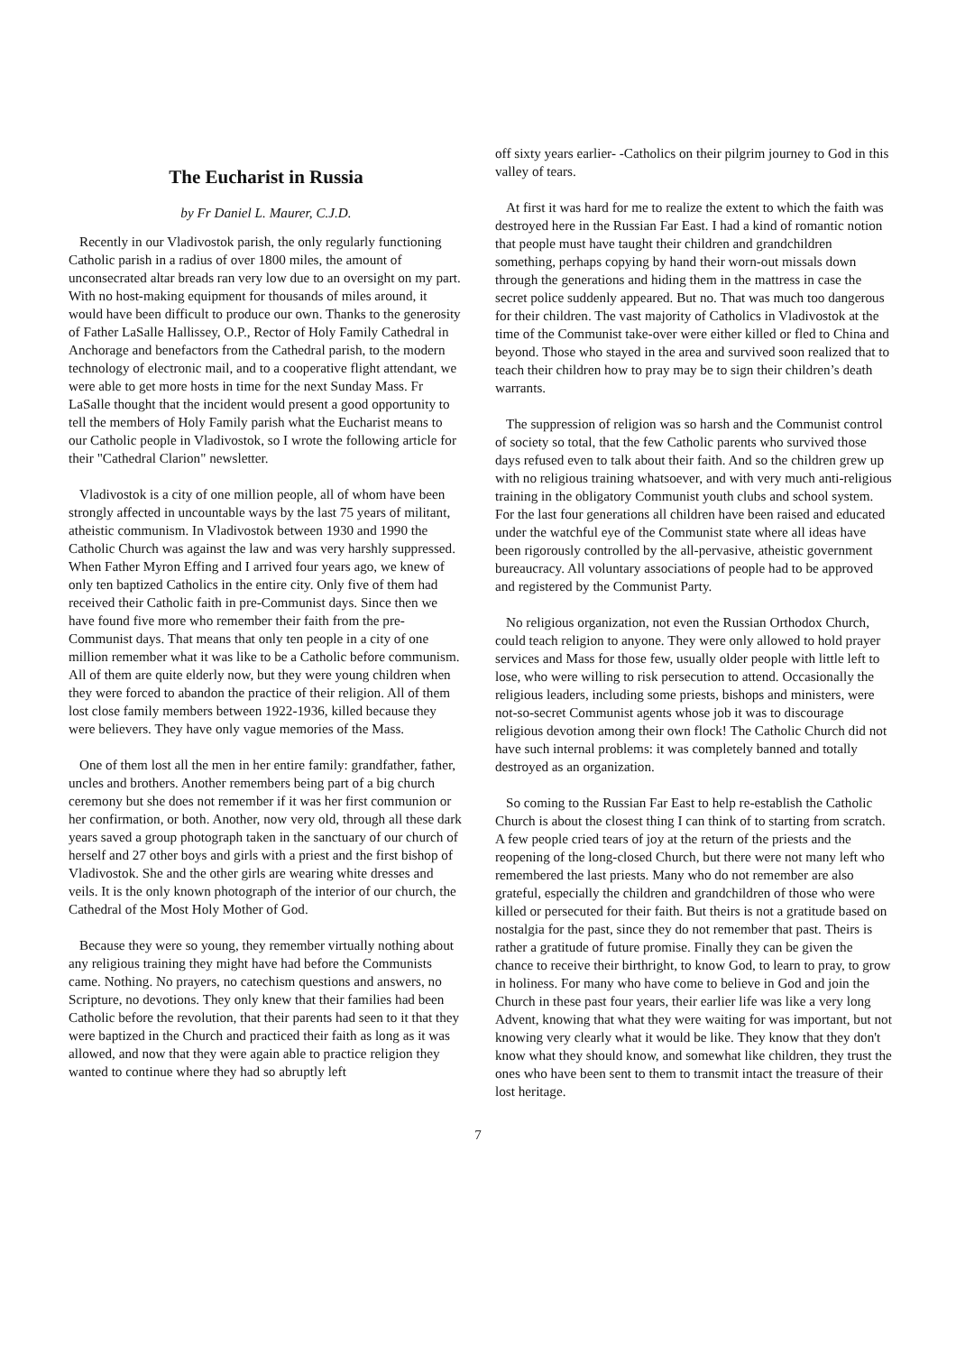The Eucharist in Russia
by Fr Daniel L. Maurer, C.J.D.
Recently in our Vladivostok parish, the only regularly functioning Catholic parish in a radius of over 1800 miles, the amount of unconsecrated altar breads ran very low due to an oversight on my part. With no host-making equipment for thousands of miles around, it would have been difficult to produce our own. Thanks to the generosity of Father LaSalle Hallissey, O.P., Rector of Holy Family Cathedral in Anchorage and benefactors from the Cathedral parish, to the modern technology of electronic mail, and to a cooperative flight attendant, we were able to get more hosts in time for the next Sunday Mass. Fr LaSalle thought that the incident would present a good opportunity to tell the members of Holy Family parish what the Eucharist means to our Catholic people in Vladivostok, so I wrote the following article for their "Cathedral Clarion" newsletter.
Vladivostok is a city of one million people, all of whom have been strongly affected in uncountable ways by the last 75 years of militant, atheistic communism. In Vladivostok between 1930 and 1990 the Catholic Church was against the law and was very harshly suppressed. When Father Myron Effing and I arrived four years ago, we knew of only ten baptized Catholics in the entire city. Only five of them had received their Catholic faith in pre-Communist days. Since then we have found five more who remember their faith from the pre-Communist days. That means that only ten people in a city of one million remember what it was like to be a Catholic before communism. All of them are quite elderly now, but they were young children when they were forced to abandon the practice of their religion. All of them lost close family members between 1922-1936, killed because they were believers. They have only vague memories of the Mass.
One of them lost all the men in her entire family: grandfather, father, uncles and brothers. Another remembers being part of a big church ceremony but she does not remember if it was her first communion or her confirmation, or both. Another, now very old, through all these dark years saved a group photograph taken in the sanctuary of our church of herself and 27 other boys and girls with a priest and the first bishop of Vladivostok. She and the other girls are wearing white dresses and veils. It is the only known photograph of the interior of our church, the Cathedral of the Most Holy Mother of God.
Because they were so young, they remember virtually nothing about any religious training they might have had before the Communists came. Nothing. No prayers, no catechism questions and answers, no Scripture, no devotions. They only knew that their families had been Catholic before the revolution, that their parents had seen to it that they were baptized in the Church and practiced their faith as long as it was allowed, and now that they were again able to practice religion they wanted to continue where they had so abruptly left
off sixty years earlier- -Catholics on their pilgrim journey to God in this valley of tears.
At first it was hard for me to realize the extent to which the faith was destroyed here in the Russian Far East. I had a kind of romantic notion that people must have taught their children and grandchildren something, perhaps copying by hand their worn-out missals down through the generations and hiding them in the mattress in case the secret police suddenly appeared. But no. That was much too dangerous for their children. The vast majority of Catholics in Vladivostok at the time of the Communist take-over were either killed or fled to China and beyond. Those who stayed in the area and survived soon realized that to teach their children how to pray may be to sign their children’s death warrants.
The suppression of religion was so harsh and the Communist control of society so total, that the few Catholic parents who survived those days refused even to talk about their faith. And so the children grew up with no religious training whatsoever, and with very much anti-religious training in the obligatory Communist youth clubs and school system. For the last four generations all children have been raised and educated under the watchful eye of the Communist state where all ideas have been rigorously controlled by the all-pervasive, atheistic government bureaucracy. All voluntary associations of people had to be approved and registered by the Communist Party.
No religious organization, not even the Russian Orthodox Church, could teach religion to anyone. They were only allowed to hold prayer services and Mass for those few, usually older people with little left to lose, who were willing to risk persecution to attend. Occasionally the religious leaders, including some priests, bishops and ministers, were not-so-secret Communist agents whose job it was to discourage religious devotion among their own flock! The Catholic Church did not have such internal problems: it was completely banned and totally destroyed as an organization.
So coming to the Russian Far East to help re-establish the Catholic Church is about the closest thing I can think of to starting from scratch. A few people cried tears of joy at the return of the priests and the reopening of the long-closed Church, but there were not many left who remembered the last priests. Many who do not remember are also grateful, especially the children and grandchildren of those who were killed or persecuted for their faith. But theirs is not a gratitude based on nostalgia for the past, since they do not remember that past. Theirs is rather a gratitude of future promise. Finally they can be given the chance to receive their birthright, to know God, to learn to pray, to grow in holiness. For many who have come to believe in God and join the Church in these past four years, their earlier life was like a very long Advent, knowing that what they were waiting for was important, but not knowing very clearly what it would be like. They know that they don't know what they should know, and somewhat like children, they trust the ones who have been sent to them to transmit intact the treasure of their lost heritage.
7